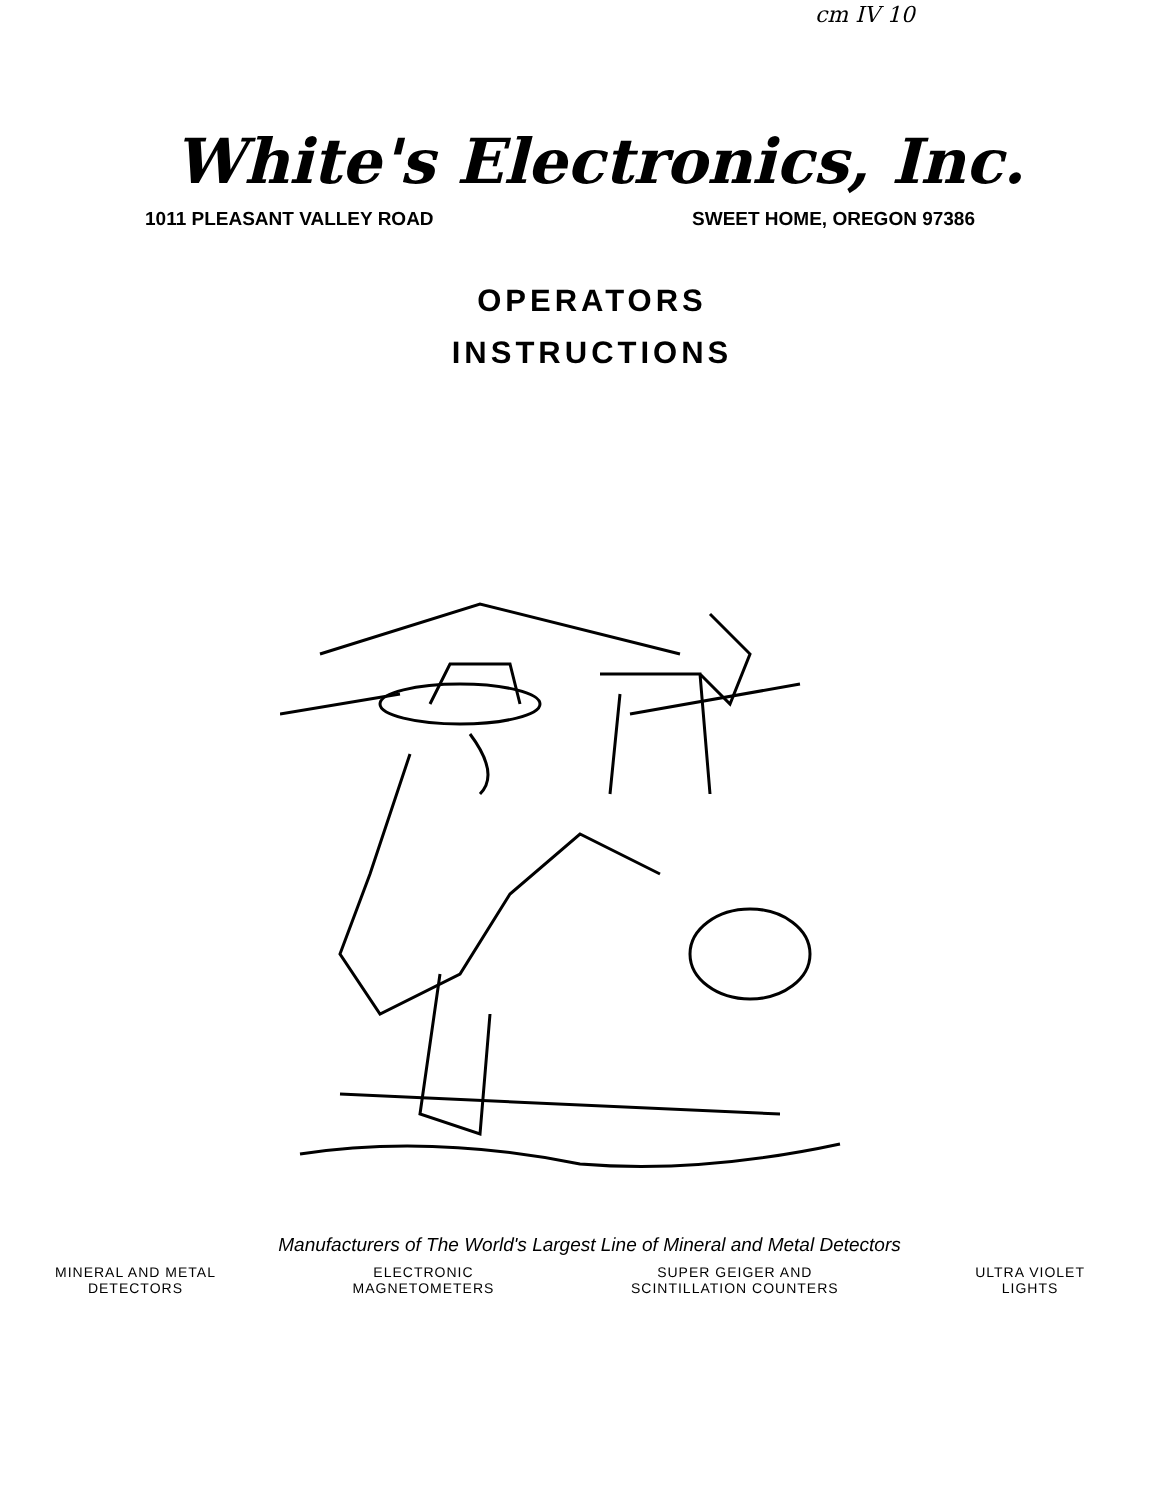cm IV 10
White's Electronics, Inc.
1011 PLEASANT VALLEY ROAD SWEET HOME, OREGON 97386
OPERATORS
INSTRUCTIONS
Manufacturers of The World's Largest Line of Mineral and Metal Detectors
MINERAL AND METAL
DETECTORS
ELECTRONIC
MAGNETOMETERS
SUPER GEIGER AND
SCINTILLATION COUNTERS
ULTRA VIOLET
LIGHTS